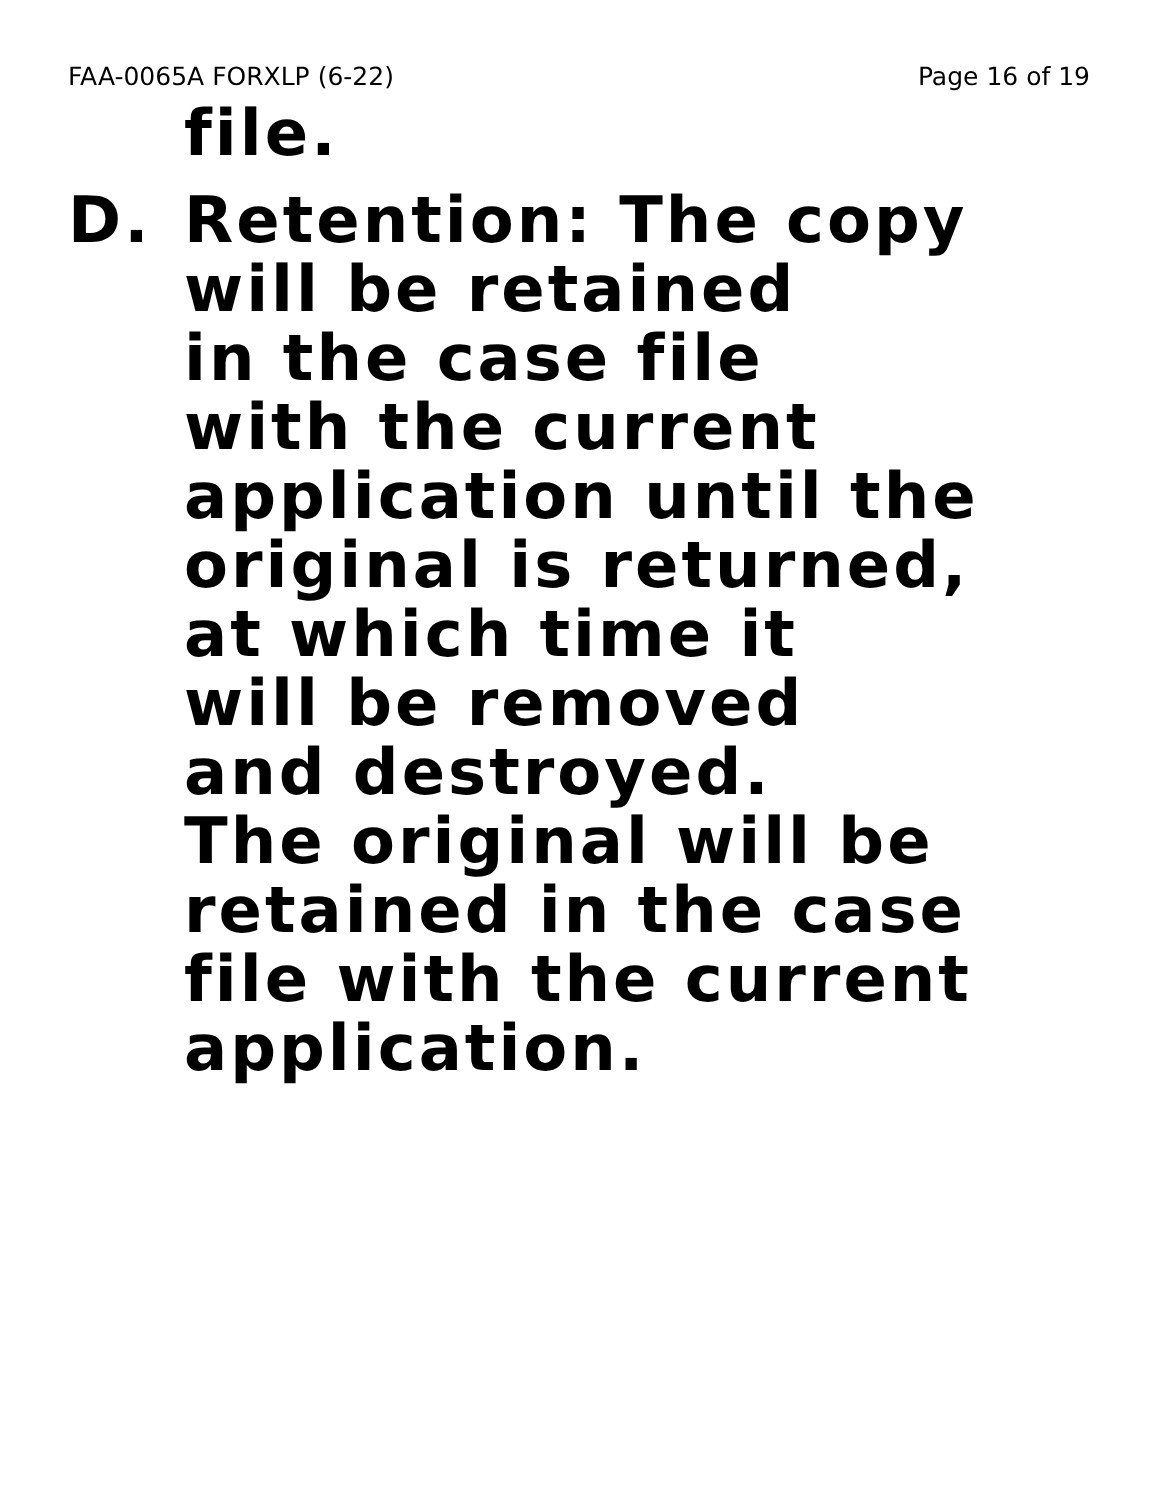FAA-0065A FORXLP (6-22) Page 16 of 19
file.
D. Retention: The copy
will be retained
in the case file
with the current
application until the
original is returned,
at which time it
will be removed
and destroyed.
The original will be
retained in the case
file with the current
application.